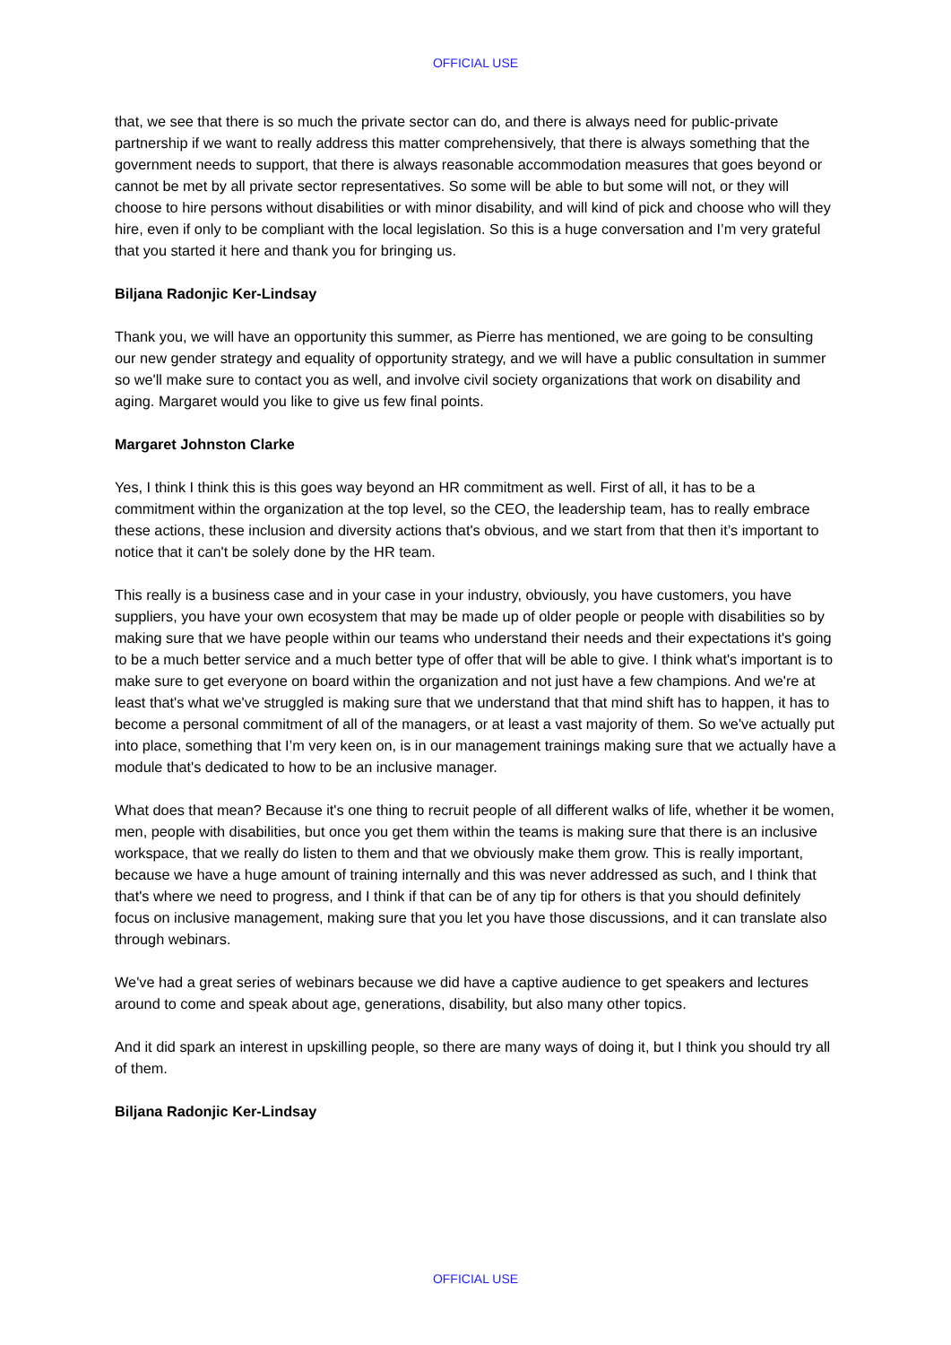OFFICIAL USE
that, we see that there is so much the private sector can do, and there is always need for public-private partnership if we want to really address this matter comprehensively, that there is always something that the government needs to support, that there is always reasonable accommodation measures that goes beyond or cannot be met by all private sector representatives. So some will be able to but some will not, or they will choose to hire persons without disabilities or with minor disability, and will kind of pick and choose who will they hire, even if only to be compliant with the local legislation. So this is a huge conversation and I’m very grateful that you started it here and thank you for bringing us.
Biljana Radonjic Ker-Lindsay
Thank you, we will have an opportunity this summer, as Pierre has mentioned, we are going to be consulting our new gender strategy and equality of opportunity strategy, and we will have a public consultation in summer so we'll make sure to contact you as well, and involve civil society organizations that work on disability and aging. Margaret would you like to give us few final points.
Margaret Johnston Clarke
Yes, I think I think this is this goes way beyond an HR commitment as well. First of all, it has to be a commitment within the organization at the top level, so the CEO, the leadership team, has to really embrace these actions, these inclusion and diversity actions that's obvious, and we start from that then it’s important to notice that it can't be solely done by the HR team.
This really is a business case and in your case in your industry, obviously, you have customers, you have suppliers, you have your own ecosystem that may be made up of older people or people with disabilities so by making sure that we have people within our teams who understand their needs and their expectations it's going to be a much better service and a much better type of offer that will be able to give. I think what's important is to make sure to get everyone on board within the organization and not just have a few champions. And we're at least that's what we've struggled is making sure that we understand that that mind shift has to happen, it has to become a personal commitment of all of the managers, or at least a vast majority of them. So we've actually put into place, something that I’m very keen on, is in our management trainings making sure that we actually have a module that's dedicated to how to be an inclusive manager.
What does that mean? Because it's one thing to recruit people of all different walks of life, whether it be women, men, people with disabilities, but once you get them within the teams is making sure that there is an inclusive workspace, that we really do listen to them and that we obviously make them grow. This is really important, because we have a huge amount of training internally and this was never addressed as such, and I think that that's where we need to progress, and I think if that can be of any tip for others is that you should definitely focus on inclusive management, making sure that you let you have those discussions, and it can translate also through webinars.
We've had a great series of webinars because we did have a captive audience to get speakers and lectures around to come and speak about age, generations, disability, but also many other topics.
And it did spark an interest in upskilling people, so there are many ways of doing it, but I think you should try all of them.
Biljana Radonjic Ker-Lindsay
OFFICIAL USE